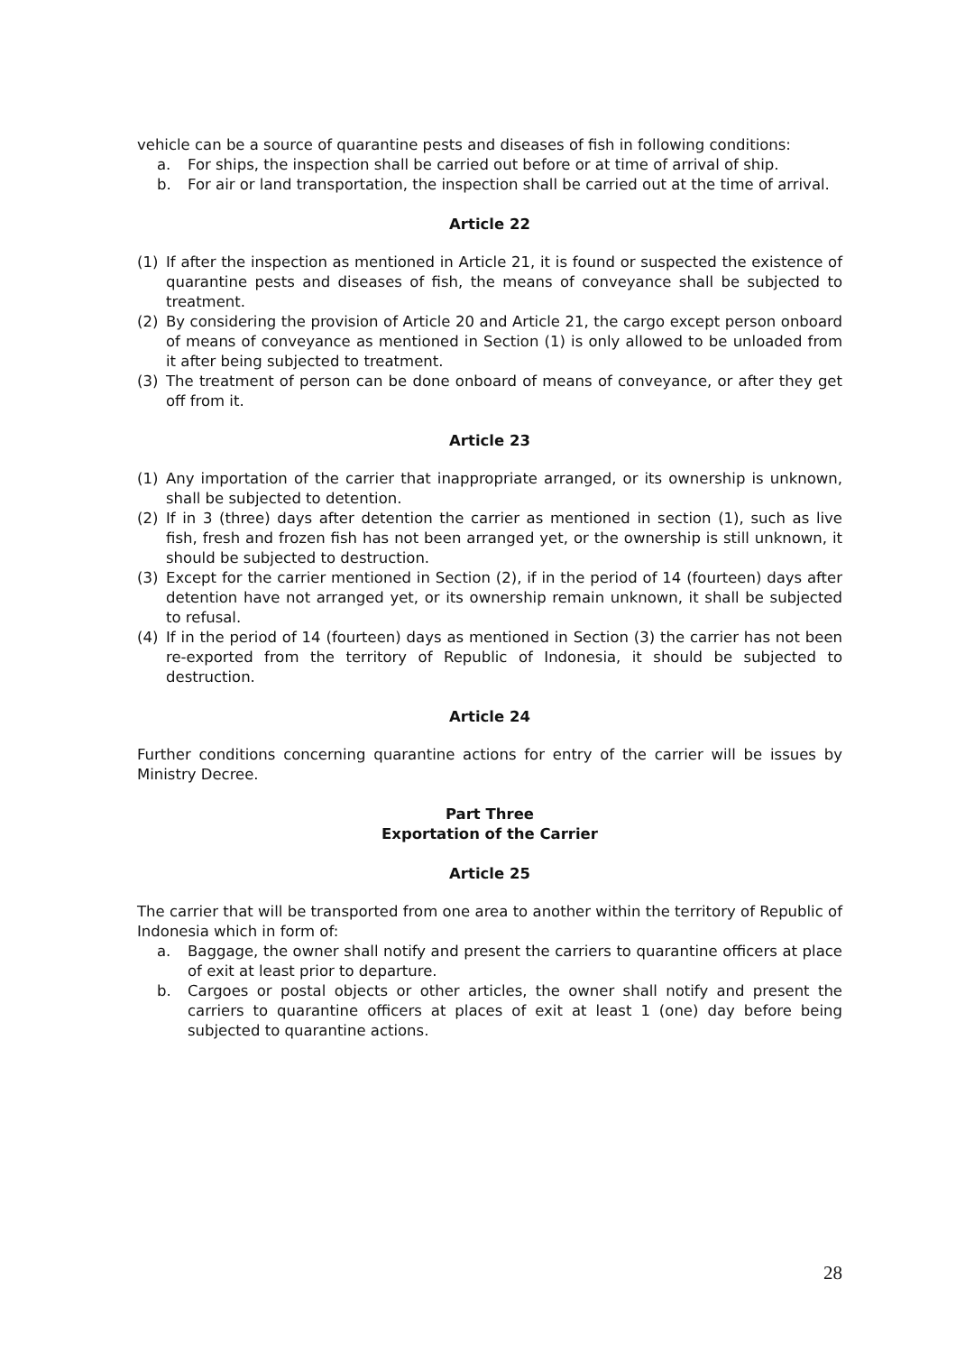vehicle can be a source of quarantine pests and diseases of fish in following conditions:
a. For ships, the inspection shall be carried out before or at time of arrival of ship.
b. For air or land transportation, the inspection shall be carried out at the time of arrival.
Article 22
(1) If after the inspection as mentioned in Article 21, it is found or suspected the existence of quarantine pests and diseases of fish, the means of conveyance shall be subjected to treatment.
(2) By considering the provision of Article 20 and Article 21, the cargo except person onboard of means of conveyance as mentioned in Section (1) is only allowed to be unloaded from it after being subjected to treatment.
(3) The treatment of person can be done onboard of means of conveyance, or after they get off from it.
Article 23
(1) Any importation of the carrier that inappropriate arranged, or its ownership is unknown, shall be subjected to detention.
(2) If in 3 (three) days after detention the carrier as mentioned in section (1), such as live fish, fresh and frozen fish has not been arranged yet, or the ownership is still unknown, it should be subjected to destruction.
(3) Except for the carrier mentioned in Section (2), if in the period of 14 (fourteen) days after detention have not arranged yet, or its ownership remain unknown, it shall be subjected to refusal.
(4) If in the period of 14 (fourteen) days as mentioned in Section (3) the carrier has not been re-exported from the territory of Republic of Indonesia, it should be subjected to destruction.
Article 24
Further conditions concerning quarantine actions for entry of the carrier will be issues by Ministry Decree.
Part Three
Exportation of the Carrier
Article 25
The carrier that will be transported from one area to another within the territory of Republic of Indonesia which in form of:
a. Baggage, the owner shall notify and present the carriers to quarantine officers at place of exit at least prior to departure.
b. Cargoes or postal objects or other articles, the owner shall notify and present the carriers to quarantine officers at places of exit at least 1 (one) day before being subjected to quarantine actions.
28